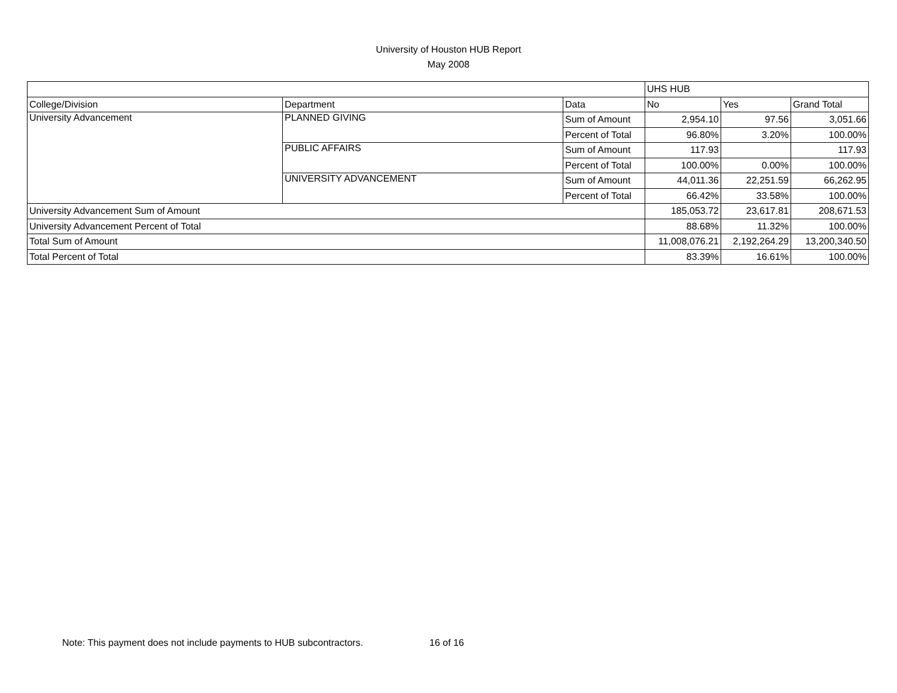University of Houston HUB Report
May 2008
| | | | UHS HUB | | |
| College/Division | Department | Data | No | Yes | Grand Total |
| University Advancement | PLANNED GIVING | Sum of Amount | 2,954.10 | 97.56 | 3,051.66 |
| | | Percent of Total | 96.80% | 3.20% | 100.00% |
| | PUBLIC AFFAIRS | Sum of Amount | 117.93 | | 117.93 |
| | | Percent of Total | 100.00% | 0.00% | 100.00% |
| | UNIVERSITY ADVANCEMENT | Sum of Amount | 44,011.36 | 22,251.59 | 66,262.95 |
| | | Percent of Total | 66.42% | 33.58% | 100.00% |
| University Advancement Sum of Amount | | | 185,053.72 | 23,617.81 | 208,671.53 |
| University Advancement Percent of Total | | | 88.68% | 11.32% | 100.00% |
| Total Sum of Amount | | | 11,008,076.21 | 2,192,264.29 | 13,200,340.50 |
| Total Percent of Total | | | 83.39% | 16.61% | 100.00% |
Note: This payment does not include payments to HUB subcontractors.
16 of 16